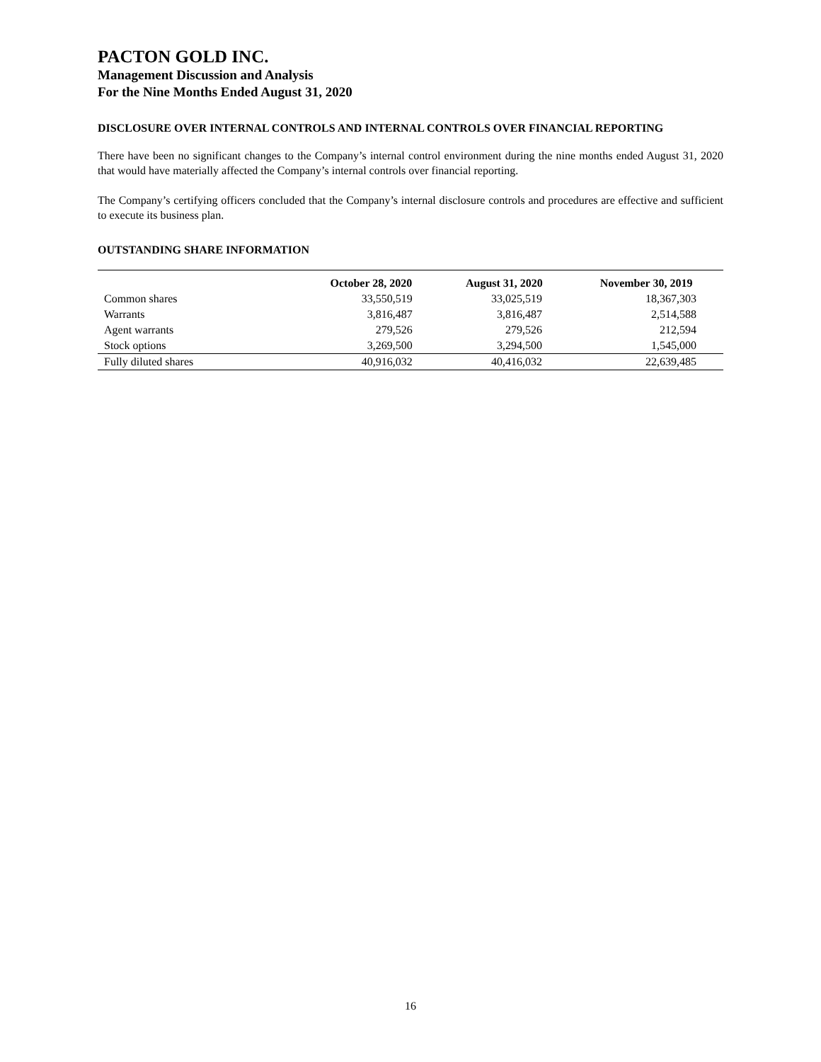PACTON GOLD INC.
Management Discussion and Analysis
For the Nine Months Ended August 31, 2020
DISCLOSURE OVER INTERNAL CONTROLS AND INTERNAL CONTROLS OVER FINANCIAL REPORTING
There have been no significant changes to the Company’s internal control environment during the nine months ended August 31, 2020 that would have materially affected the Company’s internal controls over financial reporting.
The Company’s certifying officers concluded that the Company’s internal disclosure controls and procedures are effective and sufficient to execute its business plan.
OUTSTANDING SHARE INFORMATION
| | October 28, 2020 | August 31, 2020 | November 30, 2019 |
| --- | --- | --- | --- |
| Common shares | 33,550,519 | 33,025,519 | 18,367,303 |
| Warrants | 3,816,487 | 3,816,487 | 2,514,588 |
| Agent warrants | 279,526 | 279,526 | 212,594 |
| Stock options | 3,269,500 | 3,294,500 | 1,545,000 |
| Fully diluted shares | 40,916,032 | 40,416,032 | 22,639,485 |
16